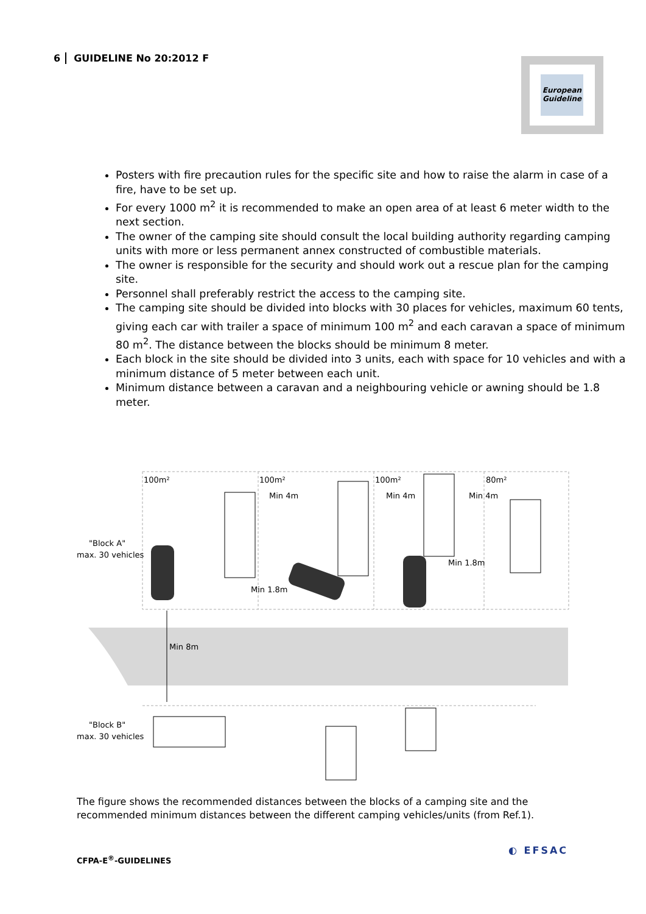6 GUIDELINE No 20:2012 F
European
Guideline
Posters with fire precaution rules for the specific site and how to raise the alarm in case of a fire, have to be set up.
For every 1000 m<sup>2</sup> it is recommended to make an open area of at least 6 meter width to the next section.
The owner of the camping site should consult the local building authority regarding camping units with more or less permanent annex constructed of combustible materials.
The owner is responsible for the security and should work out a rescue plan for the camping site.
Personnel shall preferably restrict the access to the camping site.
The camping site should be divided into blocks with 30 places for vehicles, maximum 60 tents, giving each car with trailer a space of minimum 100 m<sup>2</sup> and each caravan a space of minimum 80 m<sup>2</sup>. The distance between the blocks should be minimum 8 meter.
Each block in the site should be divided into 3 units, each with space for 10 vehicles and with a minimum distance of 5 meter between each unit.
Minimum distance between a caravan and a neighbouring vehicle or awning should be 1.8 meter.
100m²
100m²
100m²
80m²
Min 4m
Min 4m
Min 4m
"Block A"
max. 30 vehicles
Min 1.8m
Min 1.8m
Min 8m
"Block B"
max. 30 vehicles
The figure shows the recommended distances between the blocks of a camping site and the recommended minimum distances between the different camping vehicles/units (from Ref.1).
CFPA-E<sup>®</sup>-GUIDELINES
◐ EFSAC